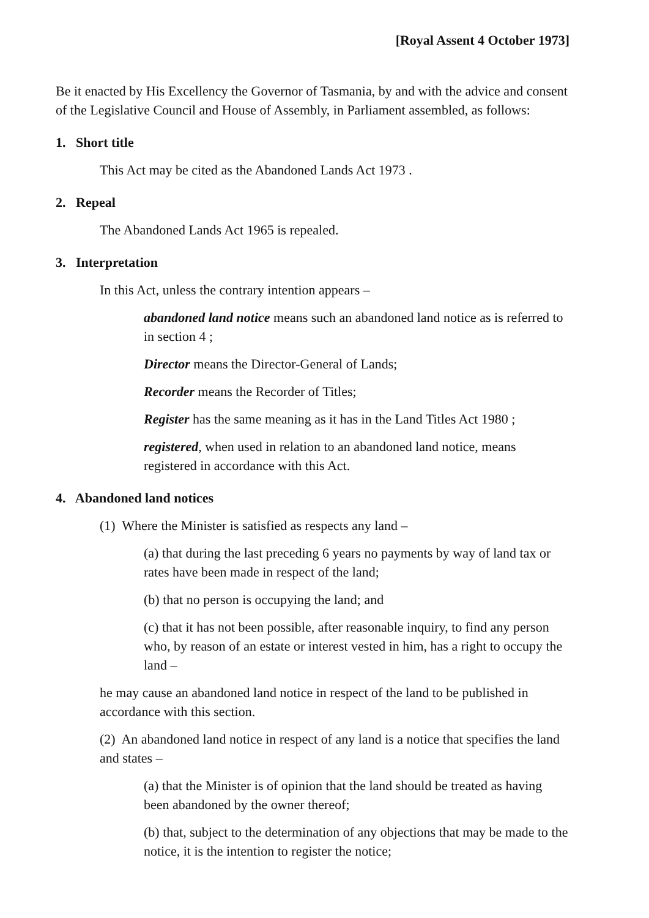[Royal Assent 4 October 1973]
Be it enacted by His Excellency the Governor of Tasmania, by and with the advice and consent of the Legislative Council and House of Assembly, in Parliament assembled, as follows:
1. Short title
This Act may be cited as the Abandoned Lands Act 1973 .
2. Repeal
The Abandoned Lands Act 1965 is repealed.
3. Interpretation
In this Act, unless the contrary intention appears –
abandoned land notice means such an abandoned land notice as is referred to in section 4 ;
Director means the Director-General of Lands;
Recorder means the Recorder of Titles;
Register has the same meaning as it has in the Land Titles Act 1980 ;
registered, when used in relation to an abandoned land notice, means registered in accordance with this Act.
4. Abandoned land notices
(1) Where the Minister is satisfied as respects any land –
(a) that during the last preceding 6 years no payments by way of land tax or rates have been made in respect of the land;
(b) that no person is occupying the land; and
(c) that it has not been possible, after reasonable inquiry, to find any person who, by reason of an estate or interest vested in him, has a right to occupy the land –
he may cause an abandoned land notice in respect of the land to be published in accordance with this section.
(2) An abandoned land notice in respect of any land is a notice that specifies the land and states –
(a) that the Minister is of opinion that the land should be treated as having been abandoned by the owner thereof;
(b) that, subject to the determination of any objections that may be made to the notice, it is the intention to register the notice;